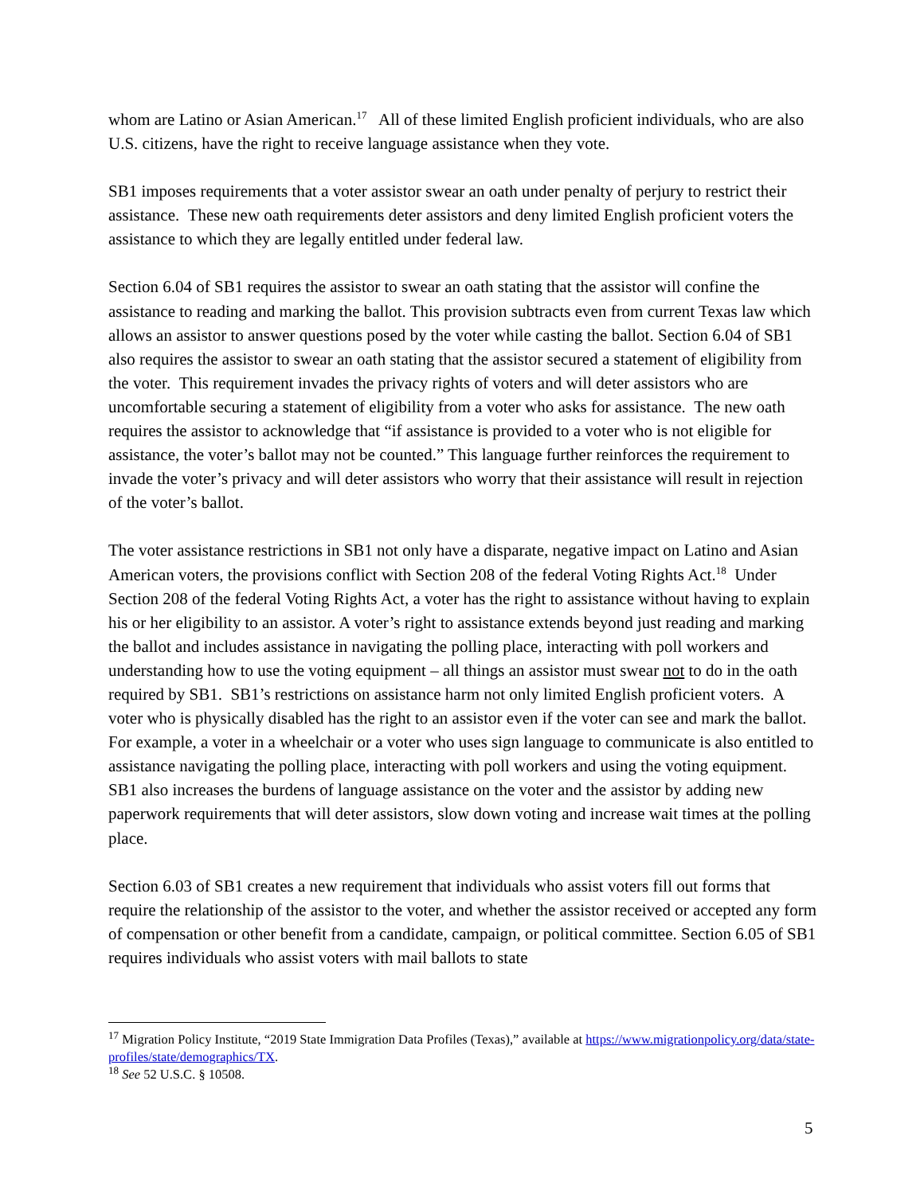whom are Latino or Asian American.<sup>17</sup> All of these limited English proficient individuals, who are also U.S. citizens, have the right to receive language assistance when they vote.
SB1 imposes requirements that a voter assistor swear an oath under penalty of perjury to restrict their assistance. These new oath requirements deter assistors and deny limited English proficient voters the assistance to which they are legally entitled under federal law.
Section 6.04 of SB1 requires the assistor to swear an oath stating that the assistor will confine the assistance to reading and marking the ballot. This provision subtracts even from current Texas law which allows an assistor to answer questions posed by the voter while casting the ballot. Section 6.04 of SB1 also requires the assistor to swear an oath stating that the assistor secured a statement of eligibility from the voter. This requirement invades the privacy rights of voters and will deter assistors who are uncomfortable securing a statement of eligibility from a voter who asks for assistance. The new oath requires the assistor to acknowledge that “if assistance is provided to a voter who is not eligible for assistance, the voter’s ballot may not be counted.” This language further reinforces the requirement to invade the voter’s privacy and will deter assistors who worry that their assistance will result in rejection of the voter’s ballot.
The voter assistance restrictions in SB1 not only have a disparate, negative impact on Latino and Asian American voters, the provisions conflict with Section 208 of the federal Voting Rights Act.<sup>18</sup> Under Section 208 of the federal Voting Rights Act, a voter has the right to assistance without having to explain his or her eligibility to an assistor. A voter’s right to assistance extends beyond just reading and marking the ballot and includes assistance in navigating the polling place, interacting with poll workers and understanding how to use the voting equipment – all things an assistor must swear not to do in the oath required by SB1. SB1’s restrictions on assistance harm not only limited English proficient voters. A voter who is physically disabled has the right to an assistor even if the voter can see and mark the ballot. For example, a voter in a wheelchair or a voter who uses sign language to communicate is also entitled to assistance navigating the polling place, interacting with poll workers and using the voting equipment. SB1 also increases the burdens of language assistance on the voter and the assistor by adding new paperwork requirements that will deter assistors, slow down voting and increase wait times at the polling place.
Section 6.03 of SB1 creates a new requirement that individuals who assist voters fill out forms that require the relationship of the assistor to the voter, and whether the assistor received or accepted any form of compensation or other benefit from a candidate, campaign, or political committee. Section 6.05 of SB1 requires individuals who assist voters with mail ballots to state
<sup>17</sup> Migration Policy Institute, “2019 State Immigration Data Profiles (Texas),” available at https://www.migrationpolicy.org/data/state-profiles/state/demographics/TX.
<sup>18</sup> See 52 U.S.C. § 10508.
5